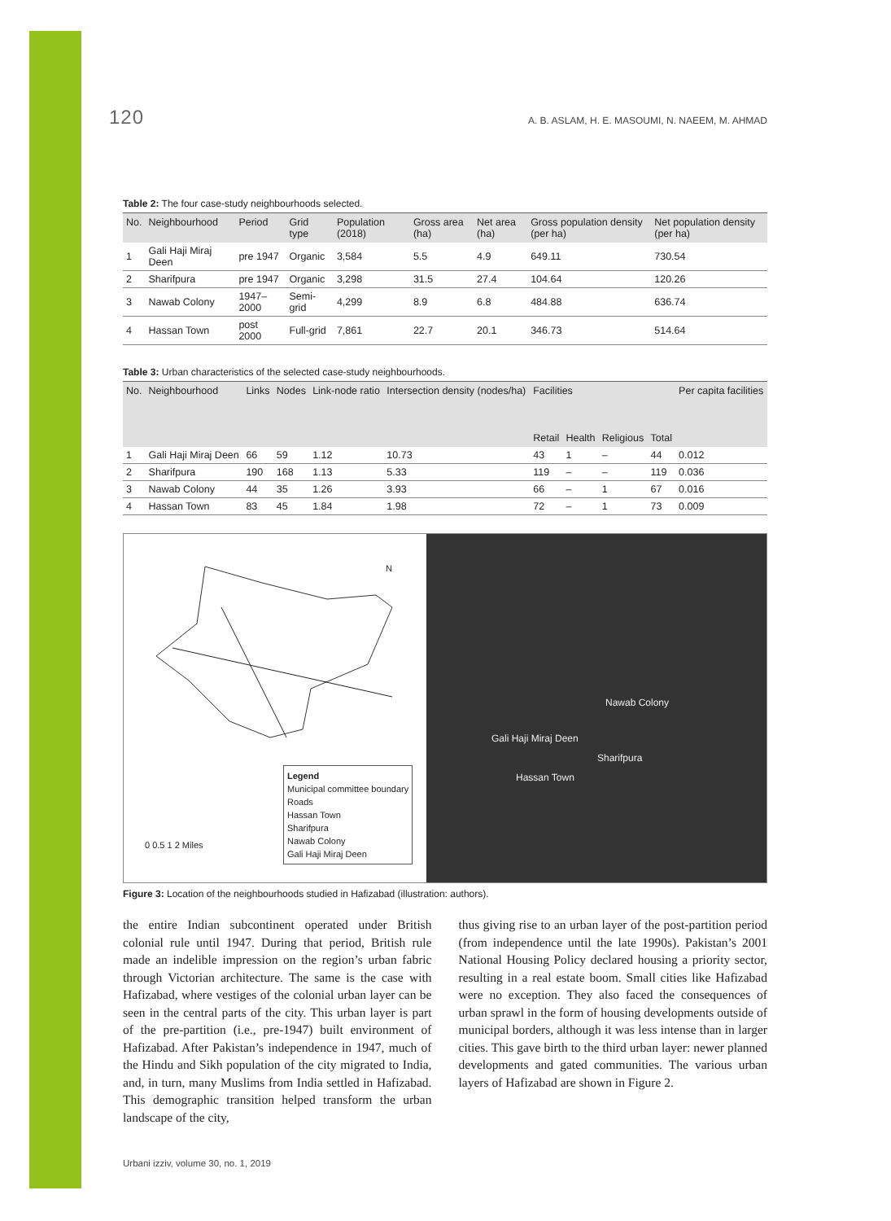120 A. B. ASLAM, H. E. MASOUMI, N. NAEEM, M. AHMAD
Table 2: The four case-study neighbourhoods selected.
| No. | Neighbourhood | Period | Grid type | Population (2018) | Gross area (ha) | Net area (ha) | Gross population density (per ha) | Net population density (per ha) |
| --- | --- | --- | --- | --- | --- | --- | --- | --- |
| 1 | Gali Haji Miraj Deen | pre 1947 | Organic | 3,584 | 5.5 | 4.9 | 649.11 | 730.54 |
| 2 | Sharifpura | pre 1947 | Organic | 3,298 | 31.5 | 27.4 | 104.64 | 120.26 |
| 3 | Nawab Colony | 1947–2000 | Semi-grid | 4,299 | 8.9 | 6.8 | 484.88 | 636.74 |
| 4 | Hassan Town | post 2000 | Full-grid | 7,861 | 22.7 | 20.1 | 346.73 | 514.64 |
Table 3: Urban characteristics of the selected case-study neighbourhoods.
| No. | Neighbourhood | Links | Nodes | Link-node ratio | Intersection density (nodes/ha) | Facilities | | | | Per capita facilities |
| --- | --- | --- | --- | --- | --- | --- | --- | --- | --- | --- |
| | | | | | | Retail | Health | Religious | Total | |
| 1 | Gali Haji Miraj Deen | 66 | 59 | 1.12 | 10.73 | 43 | 1 | – | 44 | 0.012 |
| 2 | Sharifpura | 190 | 168 | 1.13 | 5.33 | 119 | – | – | 119 | 0.036 |
| 3 | Nawab Colony | 44 | 35 | 1.26 | 3.93 | 66 | – | 1 | 67 | 0.016 |
| 4 | Hassan Town | 83 | 45 | 1.84 | 1.98 | 72 | – | 1 | 73 | 0.009 |
N
Legend
Municipal committee boundary
Roads
Hassan Town
Sharifpura
Nawab Colony
Gali Haji Miraj Deen
0 0.5 1 2 Miles
Nawab Colony
Gali Haji Miraj Deen
Sharifpura
Hassan Town
Figure 3: Location of the neighbourhoods studied in Hafizabad (illustration: authors).
the entire Indian subcontinent operated under British colonial rule until 1947. During that period, British rule made an indelible impression on the region’s urban fabric through Victorian architecture. The same is the case with Hafizabad, where vestiges of the colonial urban layer can be seen in the central parts of the city. This urban layer is part of the pre-partition (i.e., pre-1947) built environment of Hafizabad. After Pakistan’s independence in 1947, much of the Hindu and Sikh population of the city migrated to India, and, in turn, many Muslims from India settled in Hafizabad. This demographic transition helped transform the urban landscape of the city,
thus giving rise to an urban layer of the post-partition period (from independence until the late 1990s). Pakistan’s 2001 National Housing Policy declared housing a priority sector, resulting in a real estate boom. Small cities like Hafizabad were no exception. They also faced the consequences of urban sprawl in the form of housing developments outside of municipal borders, although it was less intense than in larger cities. This gave birth to the third urban layer: newer planned developments and gated communities. The various urban layers of Hafizabad are shown in Figure 2.
Urbani izziv, volume 30, no. 1, 2019